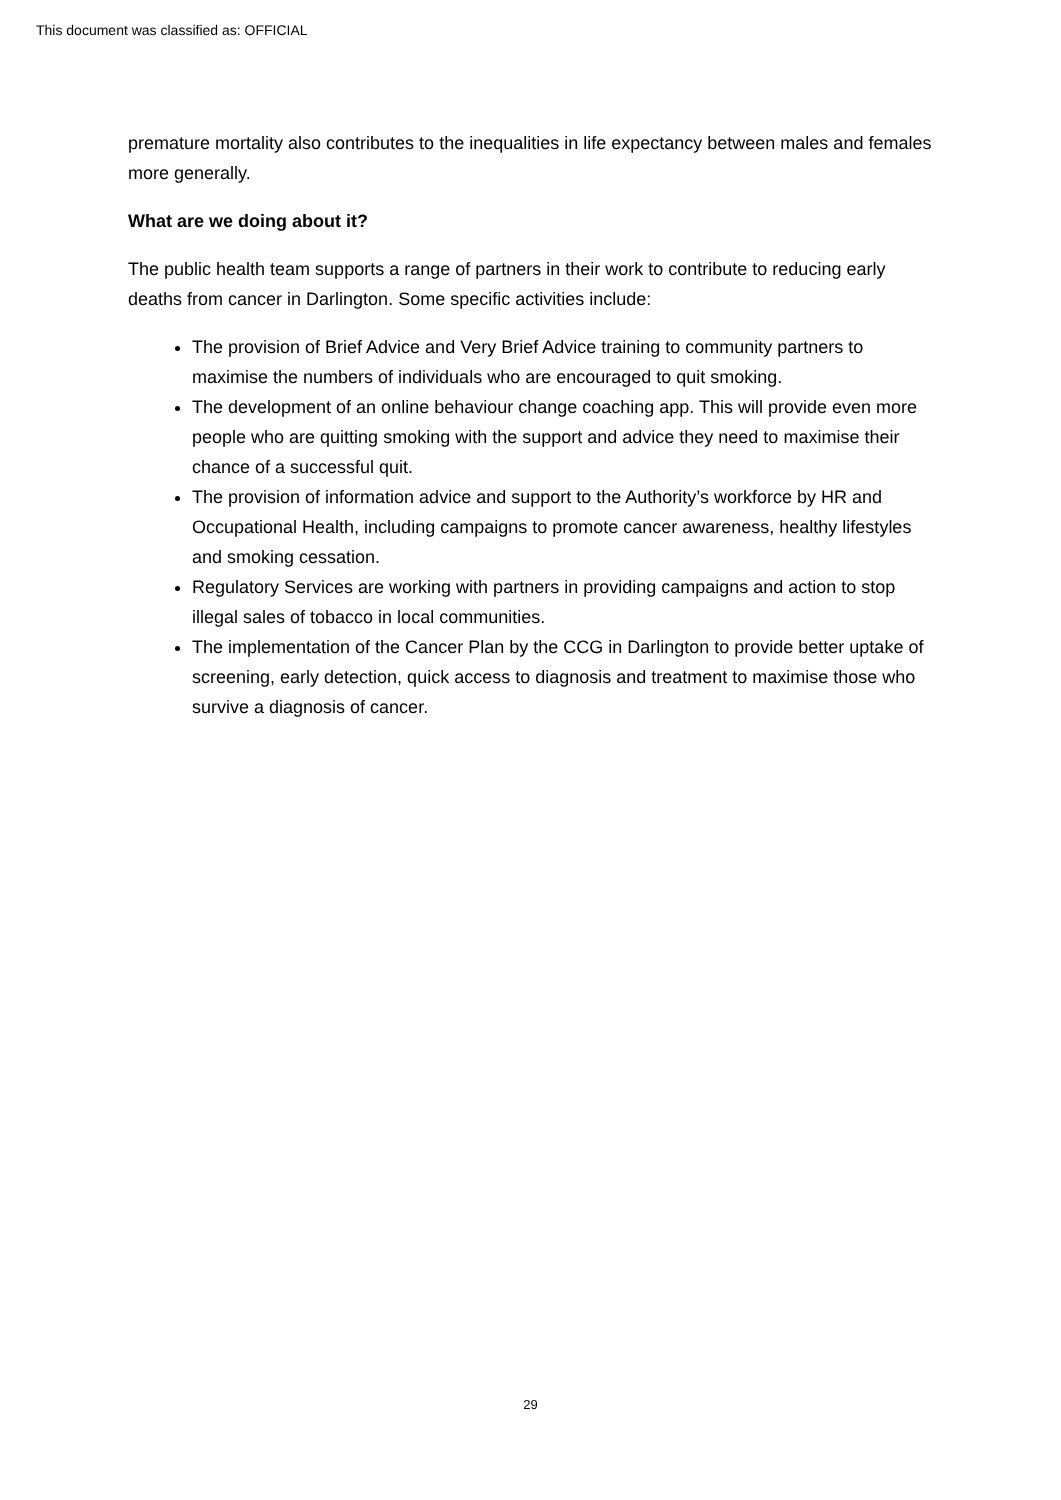This document was classified as: OFFICIAL
premature mortality also contributes to the inequalities in life expectancy between males and females more generally.
What are we doing about it?
The public health team supports a range of partners in their work to contribute to reducing early deaths from cancer in Darlington. Some specific activities include:
The provision of Brief Advice and Very Brief Advice training to community partners to maximise the numbers of individuals who are encouraged to quit smoking.
The development of an online behaviour change coaching app. This will provide even more people who are quitting smoking with the support and advice they need to maximise their chance of a successful quit.
The provision of information advice and support to the Authority’s workforce by HR and Occupational Health, including campaigns to promote cancer awareness, healthy lifestyles and smoking cessation.
Regulatory Services are working with partners in providing campaigns and action to stop illegal sales of tobacco in local communities.
The implementation of the Cancer Plan by the CCG in Darlington to provide better uptake of screening, early detection, quick access to diagnosis and treatment to maximise those who survive a diagnosis of cancer.
29